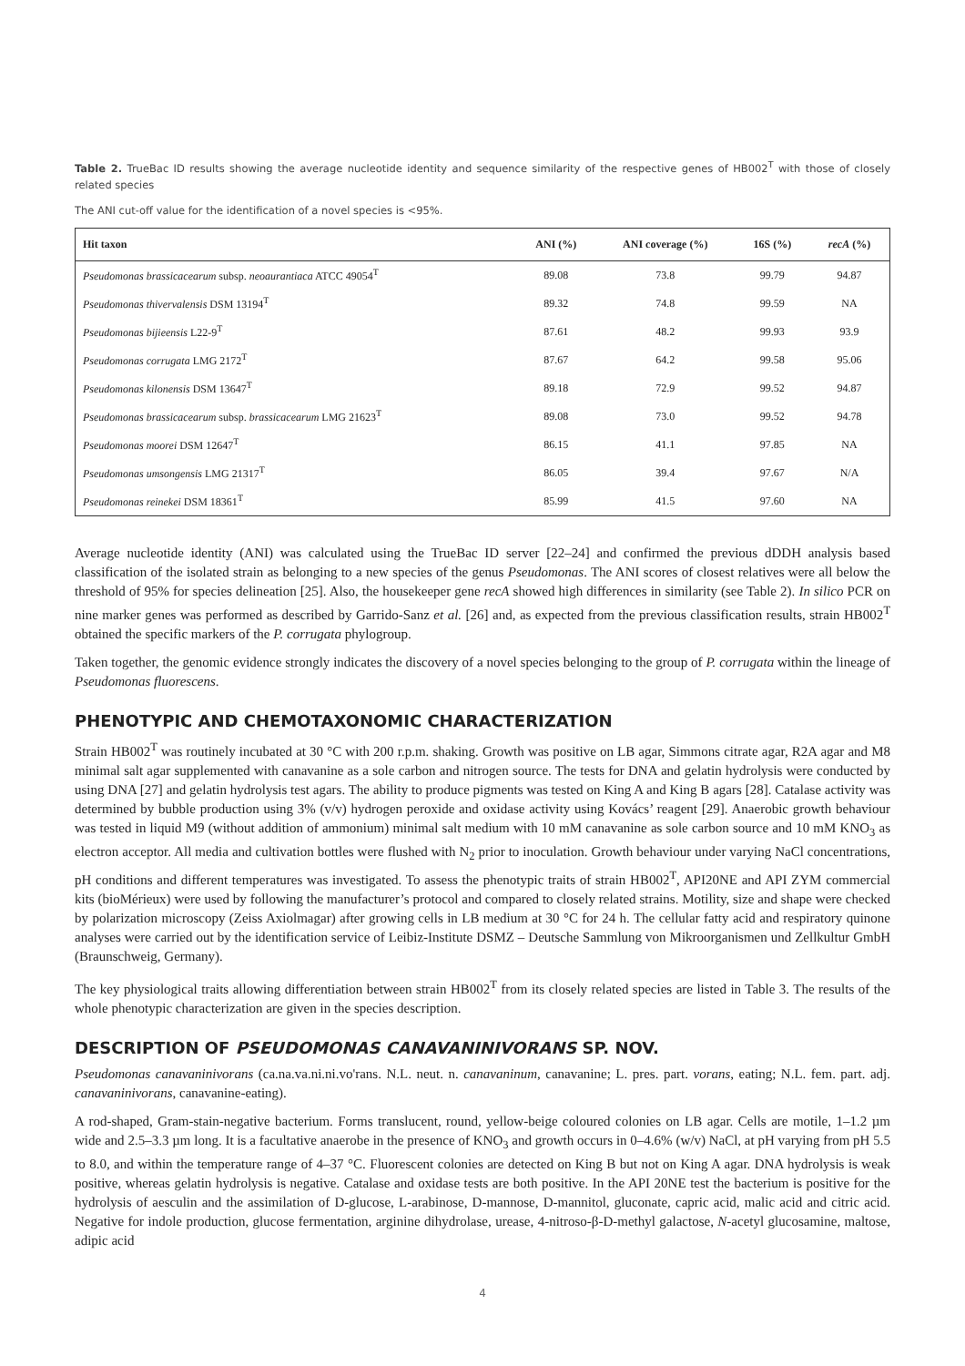Table 2. TrueBac ID results showing the average nucleotide identity and sequence similarity of the respective genes of HB002<sup>T</sup> with those of closely related species
The ANI cut-off value for the identification of a novel species is <95%.
| Hit taxon | ANI (%) | ANI coverage (%) | 16S (%) | recA (%) |
| --- | --- | --- | --- | --- |
| Pseudomonas brassicacearum subsp. neoaurantiaca ATCC 49054<sup>T</sup> | 89.08 | 73.8 | 99.79 | 94.87 |
| Pseudomonas thivervalensis DSM 13194<sup>T</sup> | 89.32 | 74.8 | 99.59 | NA |
| Pseudomonas bijieensis L22-9<sup>T</sup> | 87.61 | 48.2 | 99.93 | 93.9 |
| Pseudomonas corrugata LMG 2172<sup>T</sup> | 87.67 | 64.2 | 99.58 | 95.06 |
| Pseudomonas kilonensis DSM 13647<sup>T</sup> | 89.18 | 72.9 | 99.52 | 94.87 |
| Pseudomonas brassicacearum subsp. brassicacearum LMG 21623<sup>T</sup> | 89.08 | 73.0 | 99.52 | 94.78 |
| Pseudomonas moorei DSM 12647<sup>T</sup> | 86.15 | 41.1 | 97.85 | NA |
| Pseudomonas umsongensis LMG 21317<sup>T</sup> | 86.05 | 39.4 | 97.67 | N/A |
| Pseudomonas reinekei DSM 18361<sup>T</sup> | 85.99 | 41.5 | 97.60 | NA |
Average nucleotide identity (ANI) was calculated using the TrueBac ID server [22–24] and confirmed the previous dDDH analysis based classification of the isolated strain as belonging to a new species of the genus Pseudomonas. The ANI scores of closest relatives were all below the threshold of 95% for species delineation [25]. Also, the housekeeper gene recA showed high differences in similarity (see Table 2). In silico PCR on nine marker genes was performed as described by Garrido-Sanz et al. [26] and, as expected from the previous classification results, strain HB002<sup>T</sup> obtained the specific markers of the P. corrugata phylogroup.
Taken together, the genomic evidence strongly indicates the discovery of a novel species belonging to the group of P. corrugata within the lineage of Pseudomonas fluorescens.
PHENOTYPIC AND CHEMOTAXONOMIC CHARACTERIZATION
Strain HB002<sup>T</sup> was routinely incubated at 30 °C with 200 r.p.m. shaking. Growth was positive on LB agar, Simmons citrate agar, R2A agar and M8 minimal salt agar supplemented with canavanine as a sole carbon and nitrogen source. The tests for DNA and gelatin hydrolysis were conducted by using DNA [27] and gelatin hydrolysis test agars. The ability to produce pigments was tested on King A and King B agars [28]. Catalase activity was determined by bubble production using 3% (v/v) hydrogen peroxide and oxidase activity using Kovács’ reagent [29]. Anaerobic growth behaviour was tested in liquid M9 (without addition of ammonium) minimal salt medium with 10 mM canavanine as sole carbon source and 10 mM KNO<sub>3</sub> as electron acceptor. All media and cultivation bottles were flushed with N<sub>2</sub> prior to inoculation. Growth behaviour under varying NaCl concentrations, pH conditions and different temperatures was investigated. To assess the phenotypic traits of strain HB002<sup>T</sup>, API20NE and API ZYM commercial kits (bioMérieux) were used by following the manufacturer’s protocol and compared to closely related strains. Motility, size and shape were checked by polarization microscopy (Zeiss Axiolmagar) after growing cells in LB medium at 30 °C for 24 h. The cellular fatty acid and respiratory quinone analyses were carried out by the identification service of Leibiz-Institute DSMZ – Deutsche Sammlung von Mikroorganismen und Zellkultur GmbH (Braunschweig, Germany).
The key physiological traits allowing differentiation between strain HB002<sup>T</sup> from its closely related species are listed in Table 3. The results of the whole phenotypic characterization are given in the species description.
DESCRIPTION OF PSEUDOMONAS CANAVANINIVORANS SP. NOV.
Pseudomonas canavaninivorans (ca.na.va.ni.ni.vo'rans. N.L. neut. n. canavaninum, canavanine; L. pres. part. vorans, eating; N.L. fem. part. adj. canavaninivorans, canavanine-eating).
A rod-shaped, Gram-stain-negative bacterium. Forms translucent, round, yellow-beige coloured colonies on LB agar. Cells are motile, 1–1.2 µm wide and 2.5–3.3 µm long. It is a facultative anaerobe in the presence of KNO<sub>3</sub> and growth occurs in 0–4.6% (w/v) NaCl, at pH varying from pH 5.5 to 8.0, and within the temperature range of 4–37 °C. Fluorescent colonies are detected on King B but not on King A agar. DNA hydrolysis is weak positive, whereas gelatin hydrolysis is negative. Catalase and oxidase tests are both positive. In the API 20NE test the bacterium is positive for the hydrolysis of aesculin and the assimilation of D-glucose, L-arabinose, D-mannose, D-mannitol, gluconate, capric acid, malic acid and citric acid. Negative for indole production, glucose fermentation, arginine dihydrolase, urease, 4-nitroso-β-D-methyl galactose, N-acetyl glucosamine, maltose, adipic acid
4